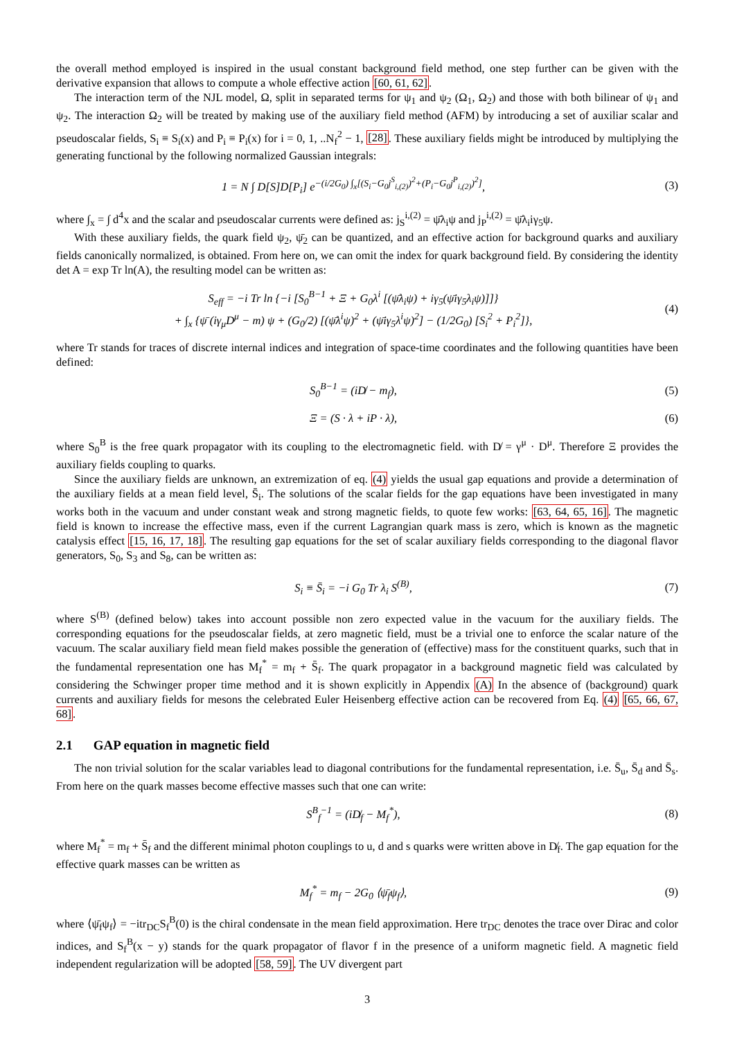the overall method employed is inspired in the usual constant background field method, one step further can be given with the derivative expansion that allows to compute a whole effective action [60, 61, 62].
The interaction term of the NJL model, Ω, split in separated terms for ψ<sub>1</sub> and ψ<sub>2</sub> (Ω<sub>1</sub>, Ω<sub>2</sub>) and those with both bilinear of ψ<sub>1</sub> and ψ<sub>2</sub>. The interaction Ω<sub>2</sub> will be treated by making use of the auxiliary field method (AFM) by introducing a set of auxiliar scalar and pseudoscalar fields, S<sub>i</sub> ≡ S<sub>i</sub>(x) and P<sub>i</sub> ≡ P<sub>i</sub>(x) for i = 0, 1, ..N<sub>f</sub><sup>2</sup> − 1, [28]. These auxiliary fields might be introduced by multiplying the generating functional by the following normalized Gaussian integrals:
1 = N ∫ D[S]D[P<sub>i</sub>] e<sup>−(i/2G<sub>0</sub>) ∫<sub>x</sub>[(S<sub>i</sub>−G<sub>0</sub>j<sup>S</sup><sub>i,(2)</sub>)<sup>2</sup>+(P<sub>i</sub>−G<sub>0</sub>j<sup>P</sup><sub>i,(2)</sub>)<sup>2</sup>]</sup>, (3)
where ∫<sub>x</sub> = ∫ d<sup>4</sup>x and the scalar and pseudoscalar currents were defined as: j<sub>S</sub><sup>i,(2)</sup> = ψ̄λ<sub>i</sub>ψ and j<sub>P</sub><sup>i,(2)</sup> = ψ̄λ<sub>i</sub>iγ<sub>5</sub>ψ.
With these auxiliary fields, the quark field ψ<sub>2</sub>, ψ̄<sub>2</sub> can be quantized, and an effective action for background quarks and auxiliary fields canonically normalized, is obtained. From here on, we can omit the index for quark background field. By considering the identity det A = exp Tr ln(A), the resulting model can be written as:
S<sub>eff</sub> = −i Tr ln {−i [S<sub>0</sub><sup>B−1</sup> + Ξ + G<sub>0</sub>λ<sup>i</sup> [(ψ̄λ<sub>i</sub>ψ) + iγ<sub>5</sub>(ψ̄iγ<sub>5</sub>λ<sub>i</sub>ψ)]]}
+ ∫<sub>x</sub> {ψ̄ (iγ<sub>μ</sub>D<sup>μ</sup> − m) ψ + (G<sub>0</sub>/2) [(ψ̄λ<sup>i</sup>ψ)<sup>2</sup> + (ψ̄iγ<sub>5</sub>λ<sup>i</sup>ψ)<sup>2</sup>] − (1/2G<sub>0</sub>) [S<sub>i</sub><sup>2</sup> + P<sub>i</sub><sup>2</sup>]}, (4)
where Tr stands for traces of discrete internal indices and integration of space-time coordinates and the following quantities have been defined:
S<sub>0</sub><sup>B−1</sup> = (iD̸ − m<sub>f</sub>), (5)
Ξ = (S · λ + iP · λ), (6)
where S<sub>0</sub><sup>B</sup> is the free quark propagator with its coupling to the electromagnetic field. with D̸ = γ<sup>μ</sup> · D<sup>μ</sup>. Therefore Ξ provides the auxiliary fields coupling to quarks.
Since the auxiliary fields are unknown, an extremization of eq. (4) yields the usual gap equations and provide a determination of the auxiliary fields at a mean field level, S̄<sub>i</sub>. The solutions of the scalar fields for the gap equations have been investigated in many works both in the vacuum and under constant weak and strong magnetic fields, to quote few works: [63, 64, 65, 16]. The magnetic field is known to increase the effective mass, even if the current Lagrangian quark mass is zero, which is known as the magnetic catalysis effect [15, 16, 17, 18]. The resulting gap equations for the set of scalar auxiliary fields corresponding to the diagonal flavor generators, S<sub>0</sub>, S<sub>3</sub> and S<sub>8</sub>, can be written as:
S<sub>i</sub> ≡ S̄<sub>i</sub> = −i G<sub>0</sub> Tr λ<sub>i</sub> S<sup>(B)</sup>, (7)
where S<sup>(B)</sup> (defined below) takes into account possible non zero expected value in the vacuum for the auxiliary fields. The corresponding equations for the pseudoscalar fields, at zero magnetic field, must be a trivial one to enforce the scalar nature of the vacuum. The scalar auxiliary field mean field makes possible the generation of (effective) mass for the constituent quarks, such that in the fundamental representation one has M<sub>f</sub><sup>*</sup> = m<sub>f</sub> + S̄<sub>f</sub>. The quark propagator in a background magnetic field was calculated by considering the Schwinger proper time method and it is shown explicitly in Appendix (A) In the absence of (background) quark currents and auxiliary fields for mesons the celebrated Euler Heisenberg effective action can be recovered from Eq. (4) [65, 66, 67, 68].
2.1 GAP equation in magnetic field
The non trivial solution for the scalar variables lead to diagonal contributions for the fundamental representation, i.e. S̄<sub>u</sub>, S̄<sub>d</sub> and S̄<sub>s</sub>. From here on the quark masses become effective masses such that one can write:
S<sup>B</sup><sub>f</sub><sup>−1</sup> = (iD̸<sub>f</sub> − M<sub>f</sub><sup>*</sup>), (8)
where M<sub>f</sub><sup>*</sup> = m<sub>f</sub> + S̄<sub>f</sub> and the different minimal photon couplings to u, d and s quarks were written above in D̸<sub>f</sub>. The gap equation for the effective quark masses can be written as
M<sub>f</sub><sup>*</sup> = m<sub>f</sub> − 2G<sub>0</sub> ⟨ψ̄<sub>f</sub>ψ<sub>f</sub>⟩, (9)
where ⟨ψ̄<sub>f</sub>ψ<sub>f</sub>⟩ = −itr<sub>DC</sub>S<sub>f</sub><sup>B</sup>(0) is the chiral condensate in the mean field approximation. Here tr<sub>DC</sub> denotes the trace over Dirac and color indices, and S<sub>f</sub><sup>B</sup>(x − y) stands for the quark propagator of flavor f in the presence of a uniform magnetic field. A magnetic field independent regularization will be adopted [58, 59]. The UV divergent part
3